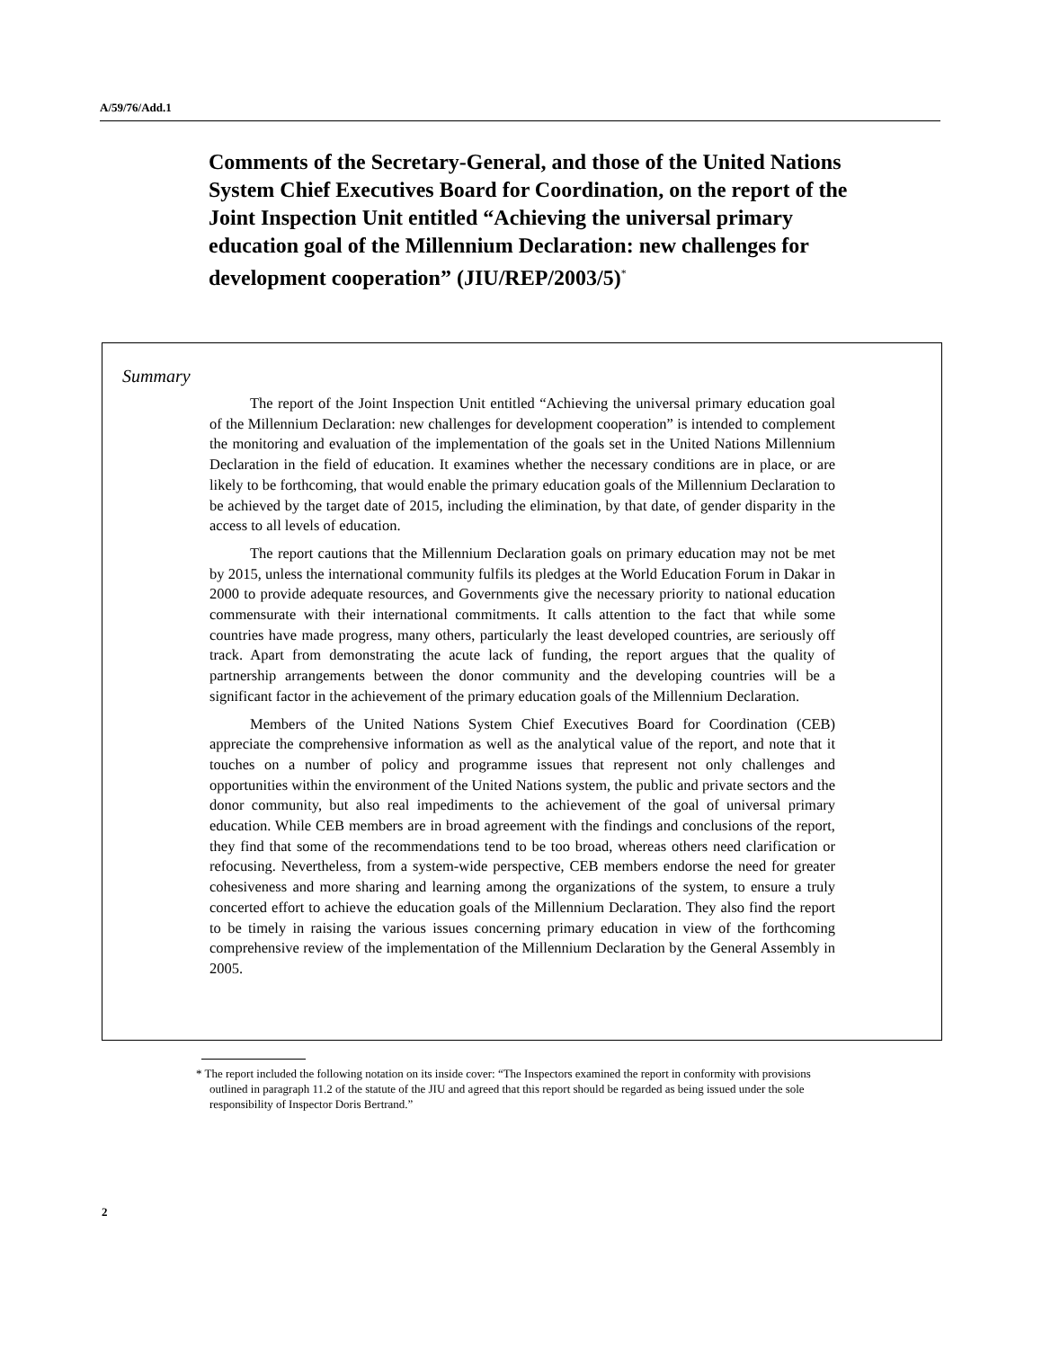A/59/76/Add.1
Comments of the Secretary-General, and those of the United Nations System Chief Executives Board for Coordination, on the report of the Joint Inspection Unit entitled “Achieving the universal primary education goal of the Millennium Declaration: new challenges for development cooperation” (JIU/REP/2003/5)<sup>*</sup>
Summary
The report of the Joint Inspection Unit entitled “Achieving the universal primary education goal of the Millennium Declaration: new challenges for development cooperation” is intended to complement the monitoring and evaluation of the implementation of the goals set in the United Nations Millennium Declaration in the field of education. It examines whether the necessary conditions are in place, or are likely to be forthcoming, that would enable the primary education goals of the Millennium Declaration to be achieved by the target date of 2015, including the elimination, by that date, of gender disparity in the access to all levels of education.
The report cautions that the Millennium Declaration goals on primary education may not be met by 2015, unless the international community fulfils its pledges at the World Education Forum in Dakar in 2000 to provide adequate resources, and Governments give the necessary priority to national education commensurate with their international commitments. It calls attention to the fact that while some countries have made progress, many others, particularly the least developed countries, are seriously off track. Apart from demonstrating the acute lack of funding, the report argues that the quality of partnership arrangements between the donor community and the developing countries will be a significant factor in the achievement of the primary education goals of the Millennium Declaration.
Members of the United Nations System Chief Executives Board for Coordination (CEB) appreciate the comprehensive information as well as the analytical value of the report, and note that it touches on a number of policy and programme issues that represent not only challenges and opportunities within the environment of the United Nations system, the public and private sectors and the donor community, but also real impediments to the achievement of the goal of universal primary education. While CEB members are in broad agreement with the findings and conclusions of the report, they find that some of the recommendations tend to be too broad, whereas others need clarification or refocusing. Nevertheless, from a system-wide perspective, CEB members endorse the need for greater cohesiveness and more sharing and learning among the organizations of the system, to ensure a truly concerted effort to achieve the education goals of the Millennium Declaration. They also find the report to be timely in raising the various issues concerning primary education in view of the forthcoming comprehensive review of the implementation of the Millennium Declaration by the General Assembly in 2005.
* The report included the following notation on its inside cover: “The Inspectors examined the report in conformity with provisions outlined in paragraph 11.2 of the statute of the JIU and agreed that this report should be regarded as being issued under the sole responsibility of Inspector Doris Bertrand.”
2